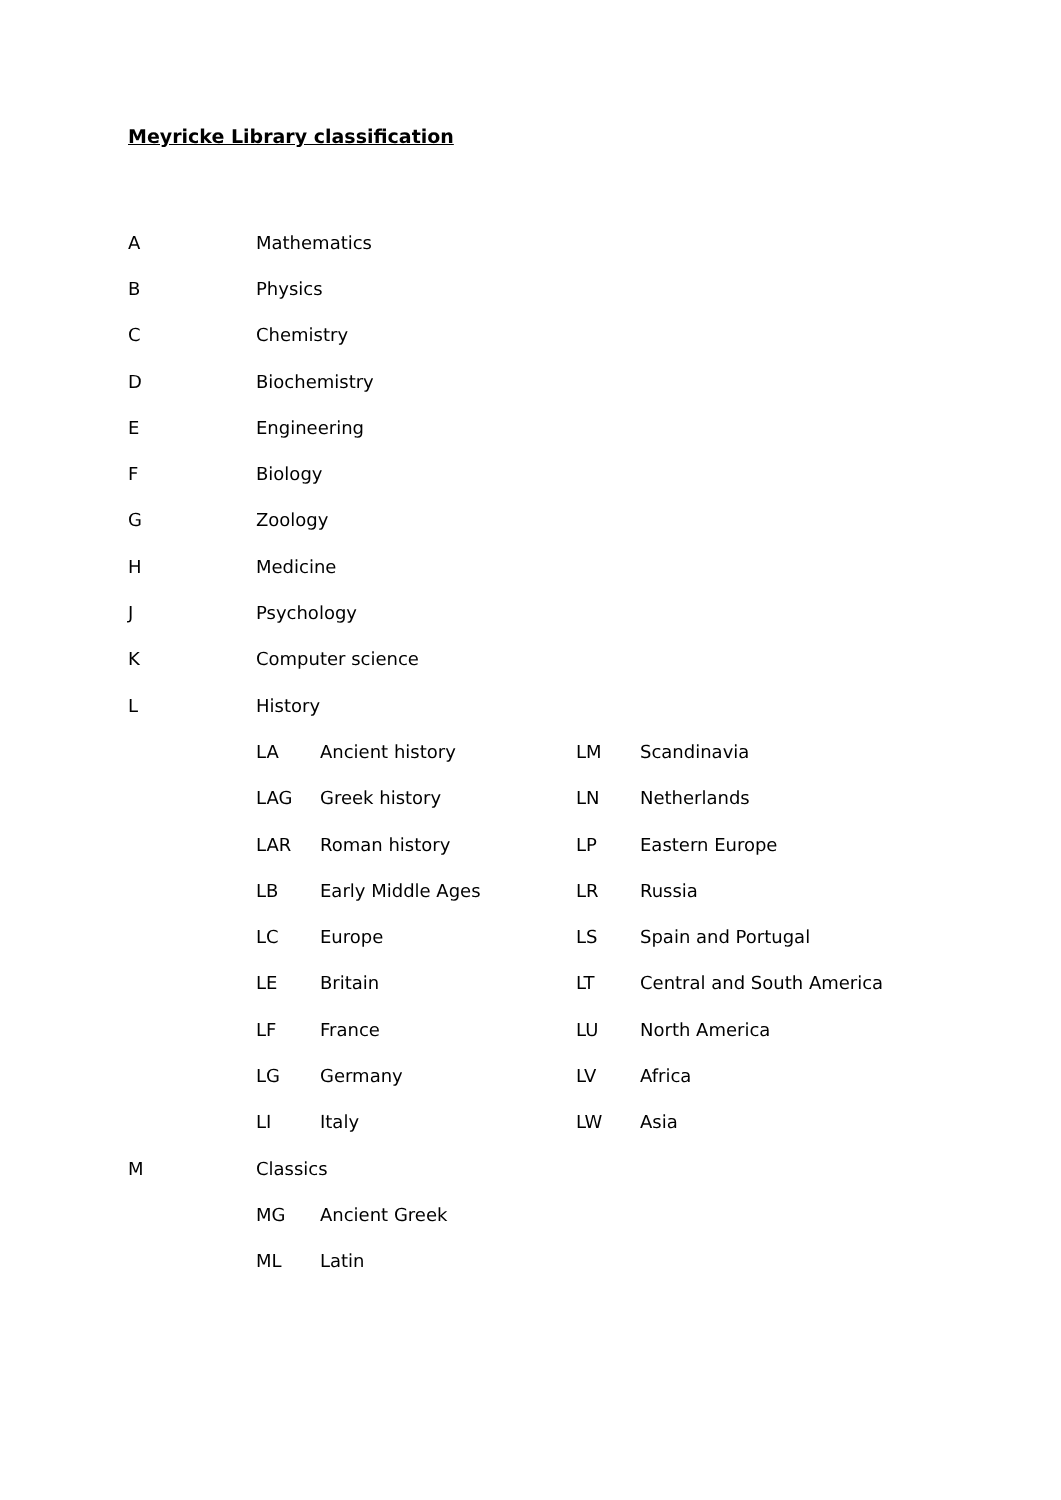Meyricke Library classification
| A | Mathematics | | | |
| B | Physics | | | |
| C | Chemistry | | | |
| D | Biochemistry | | | |
| E | Engineering | | | |
| F | Biology | | | |
| G | Zoology | | | |
| H | Medicine | | | |
| J | Psychology | | | |
| K | Computer science | | | |
| L | History | | | |
| | LA | Ancient history | LM | Scandinavia |
| | LAG | Greek history | LN | Netherlands |
| | LAR | Roman history | LP | Eastern Europe |
| | LB | Early Middle Ages | LR | Russia |
| | LC | Europe | LS | Spain and Portugal |
| | LE | Britain | LT | Central and South America |
| | LF | France | LU | North America |
| | LG | Germany | LV | Africa |
| | LI | Italy | LW | Asia |
| M | Classics | | | |
| | MG | Ancient Greek | | |
| | ML | Latin | | |